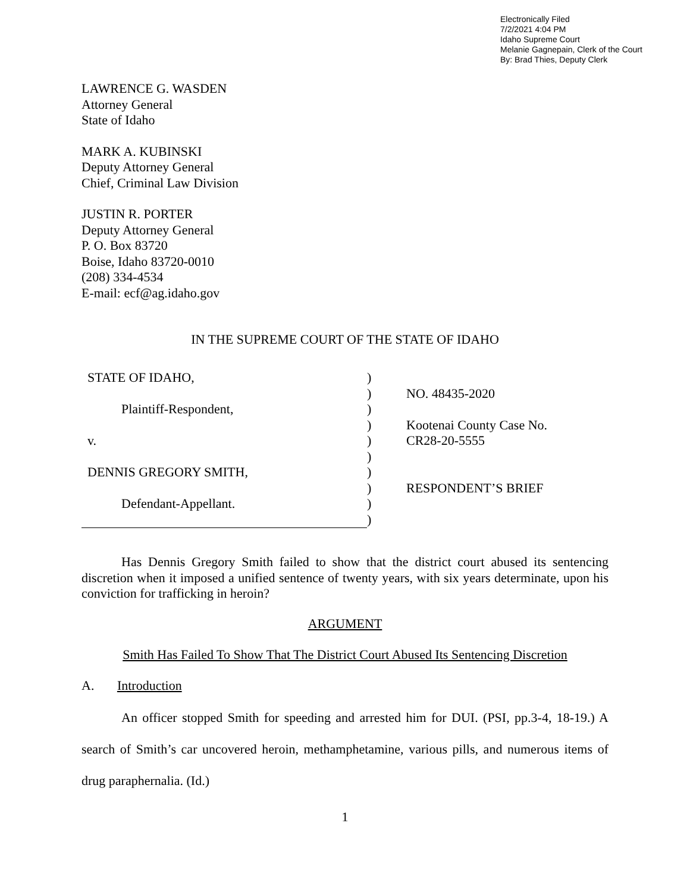Electronically Filed
7/2/2021 4:04 PM
Idaho Supreme Court
Melanie Gagnepain, Clerk of the Court
By: Brad Thies, Deputy Clerk
LAWRENCE G. WASDEN
Attorney General
State of Idaho
MARK A. KUBINSKI
Deputy Attorney General
Chief, Criminal Law Division
JUSTIN R. PORTER
Deputy Attorney General
P. O. Box 83720
Boise, Idaho 83720-0010
(208) 334-4534
E-mail: ecf@ag.idaho.gov
IN THE SUPREME COURT OF THE STATE OF IDAHO
| STATE OF IDAHO, | ) | |
| | ) | NO. 48435-2020 |
| Plaintiff-Respondent, | ) | |
| | ) | Kootenai County Case No. |
| v. | ) | CR28-20-5555 |
| | ) | |
| DENNIS GREGORY SMITH, | ) | |
| | ) | RESPONDENT’S BRIEF |
| Defendant-Appellant. | ) | |
| | ) | |
Has Dennis Gregory Smith failed to show that the district court abused its sentencing discretion when it imposed a unified sentence of twenty years, with six years determinate, upon his conviction for trafficking in heroin?
ARGUMENT
Smith Has Failed To Show That The District Court Abused Its Sentencing Discretion
A. Introduction
An officer stopped Smith for speeding and arrested him for DUI. (PSI, pp.3-4, 18-19.) A search of Smith’s car uncovered heroin, methamphetamine, various pills, and numerous items of drug paraphernalia. (Id.)
1